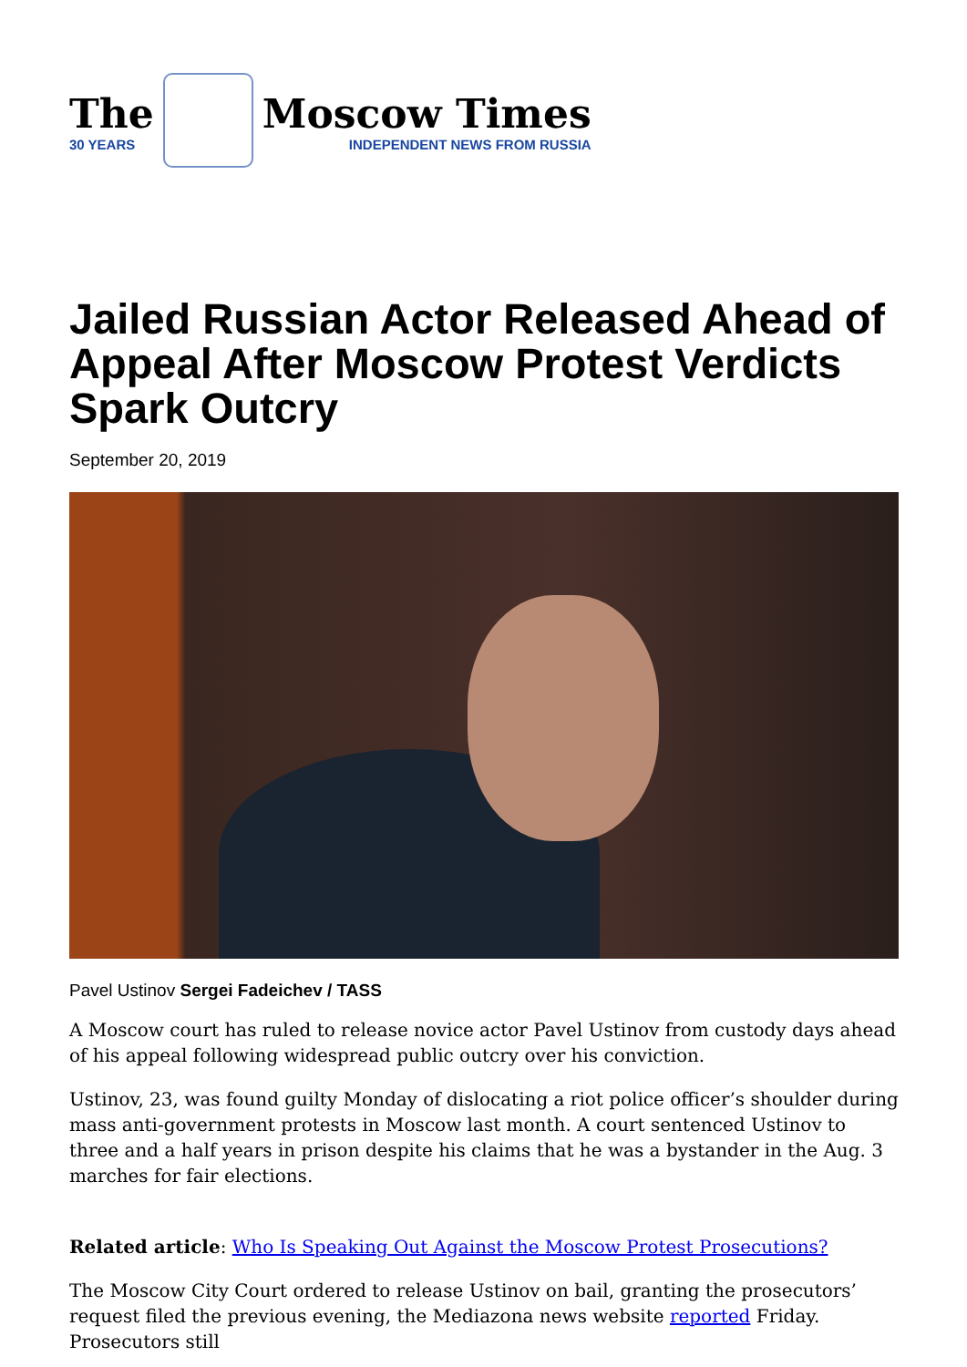The
30 YEARS
Moscow Times
INDEPENDENT NEWS FROM RUSSIA
Jailed Russian Actor Released Ahead of Appeal After Moscow Protest Verdicts Spark Outcry
September 20, 2019
Pavel Ustinov Sergei Fadeichev / TASS
A Moscow court has ruled to release novice actor Pavel Ustinov from custody days ahead of his appeal following widespread public outcry over his conviction.
Ustinov, 23, was found guilty Monday of dislocating a riot police officer’s shoulder during mass anti-government protests in Moscow last month. A court sentenced Ustinov to three and a half years in prison despite his claims that he was a bystander in the Aug. 3 marches for fair elections.
Related article: Who Is Speaking Out Against the Moscow Protest Prosecutions?
The Moscow City Court ordered to release Ustinov on bail, granting the prosecutors’ request filed the previous evening, the Mediazona news website reported Friday. Prosecutors still